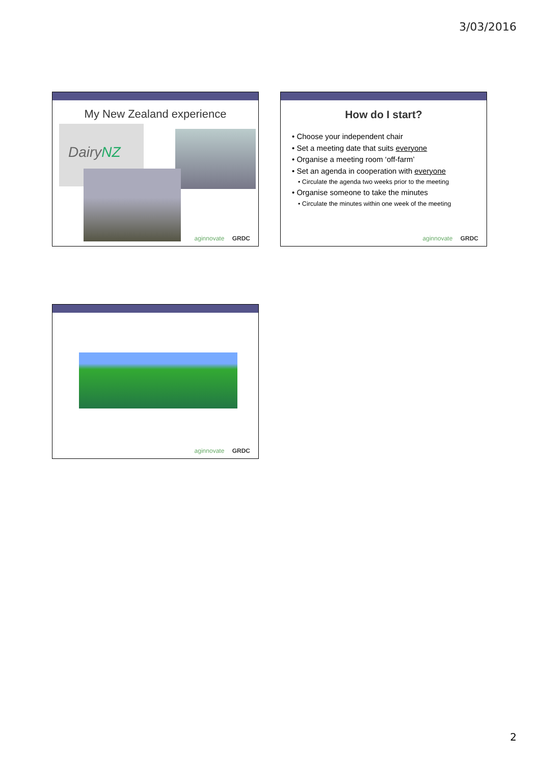3/03/2016
My New Zealand experience
DairyNZ
aginnovate GRDC
How do I start?
• Choose your independent chair
• Set a meeting date that suits everyone
• Organise a meeting room ‘off-farm’
• Set an agenda in cooperation with everyone
• Circulate the agenda two weeks prior to the meeting
• Organise someone to take the minutes
• Circulate the minutes within one week of the meeting
aginnovate GRDC
aginnovate GRDC
2